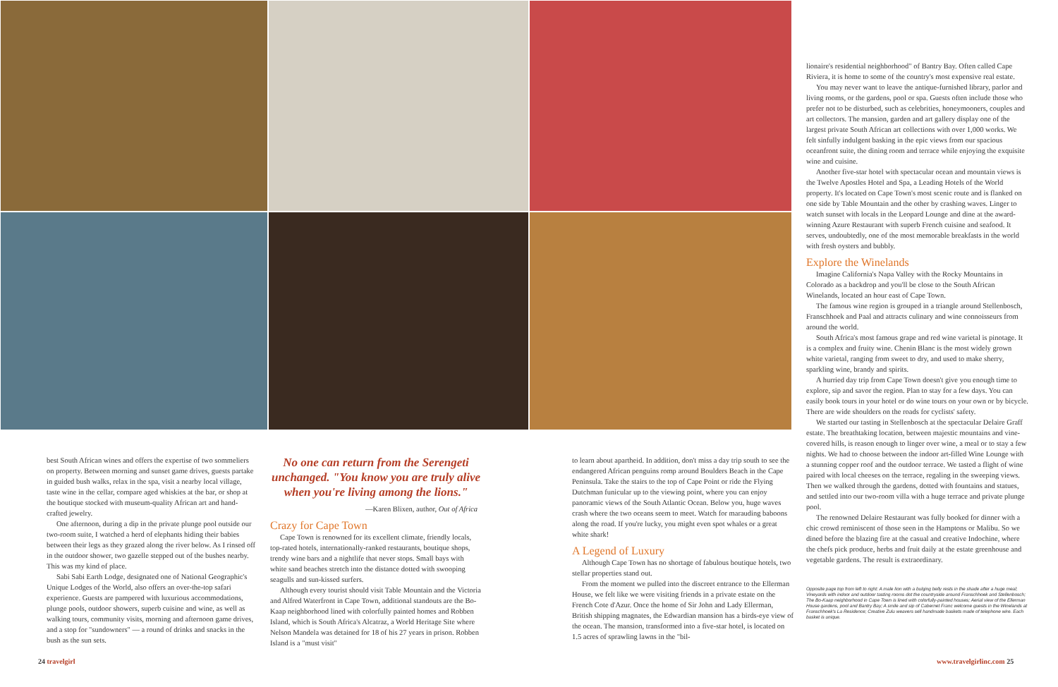best South African wines and offers the expertise of two sommeliers on property. Between morning and sunset game drives, guests partake in guided bush walks, relax in the spa, visit a nearby local village, taste wine in the cellar, compare aged whiskies at the bar, or shop at the boutique stocked with museum-quality African art and hand-crafted jewelry.
One afternoon, during a dip in the private plunge pool outside our two-room suite, I watched a herd of elephants hiding their babies between their legs as they grazed along the river below. As I rinsed off in the outdoor shower, two gazelle stepped out of the bushes nearby. This was my kind of place.
Sabi Sabi Earth Lodge, designated one of National Geographic's Unique Lodges of the World, also offers an over-the-top safari experience. Guests are pampered with luxurious accommodations, plunge pools, outdoor showers, superb cuisine and wine, as well as walking tours, community visits, morning and afternoon game drives, and a stop for "sundowners" — a round of drinks and snacks in the bush as the sun sets.
No one can return from the Serengeti unchanged. "You know you are truly alive when you're living among the lions."
—Karen Blixen, author, Out of Africa
Crazy for Cape Town
Cape Town is renowned for its excellent climate, friendly locals, top-rated hotels, internationally-ranked restaurants, boutique shops, trendy wine bars and a nightlife that never stops. Small bays with white sand beaches stretch into the distance dotted with swooping seagulls and sun-kissed surfers.
Although every tourist should visit Table Mountain and the Victoria and Alfred Waterfront in Cape Town, additional standouts are the Bo-Kaap neighborhood lined with colorfully painted homes and Robben Island, which is South Africa's Alcatraz, a World Heritage Site where Nelson Mandela was detained for 18 of his 27 years in prison. Robben Island is a "must visit"
to learn about apartheid. In addition, don't miss a day trip south to see the endangered African penguins romp around Boulders Beach in the Cape Peninsula. Take the stairs to the top of Cape Point or ride the Flying Dutchman funicular up to the viewing point, where you can enjoy panoramic views of the South Atlantic Ocean. Below you, huge waves crash where the two oceans seem to meet. Watch for marauding baboons along the road. If you're lucky, you might even spot whales or a great white shark!
A Legend of Luxury
Although Cape Town has no shortage of fabulous boutique hotels, two stellar properties stand out.
From the moment we pulled into the discreet entrance to the Ellerman House, we felt like we were visiting friends in a private estate on the French Cote d'Azur. Once the home of Sir John and Lady Ellerman, British shipping magnates, the Edwardian mansion has a birds-eye view of the ocean. The mansion, transformed into a five-star hotel, is located on 1.5 acres of sprawling lawns in the "bil-
lionaire's residential neighborhood" of Bantry Bay. Often called Cape Riviera, it is home to some of the country's most expensive real estate.
You may never want to leave the antique-furnished library, parlor and living rooms, or the gardens, pool or spa. Guests often include those who prefer not to be disturbed, such as celebrities, honeymooners, couples and art collectors. The mansion, garden and art gallery display one of the largest private South African art collections with over 1,000 works. We felt sinfully indulgent basking in the epic views from our spacious oceanfront suite, the dining room and terrace while enjoying the exquisite wine and cuisine.
Another five-star hotel with spectacular ocean and mountain views is the Twelve Apostles Hotel and Spa, a Leading Hotels of the World property. It's located on Cape Town's most scenic route and is flanked on one side by Table Mountain and the other by crashing waves. Linger to watch sunset with locals in the Leopard Lounge and dine at the award-winning Azure Restaurant with superb French cuisine and seafood. It serves, undoubtedly, one of the most memorable breakfasts in the world with fresh oysters and bubbly.
Explore the Winelands
Imagine California's Napa Valley with the Rocky Mountains in Colorado as a backdrop and you'll be close to the South African Winelands, located an hour east of Cape Town.
The famous wine region is grouped in a triangle around Stellenbosch, Franschhoek and Paal and attracts culinary and wine connoisseurs from around the world.
South Africa's most famous grape and red wine varietal is pinotage. It is a complex and fruity wine. Chenin Blanc is the most widely grown white varietal, ranging from sweet to dry, and used to make sherry, sparkling wine, brandy and spirits.
A hurried day trip from Cape Town doesn't give you enough time to explore, sip and savor the region. Plan to stay for a few days. You can easily book tours in your hotel or do wine tours on your own or by bicycle. There are wide shoulders on the roads for cyclists' safety.
We started our tasting in Stellenbosch at the spectacular Delaire Graff estate. The breathtaking location, between majestic mountains and vine-covered hills, is reason enough to linger over wine, a meal or to stay a few nights. We had to choose between the indoor art-filled Wine Lounge with a stunning copper roof and the outdoor terrace. We tasted a flight of wine paired with local cheeses on the terrace, regaling in the sweeping views. Then we walked through the gardens, dotted with fountains and statues, and settled into our two-room villa with a huge terrace and private plunge pool.
The renowned Delaire Restaurant was fully booked for dinner with a chic crowd reminiscent of those seen in the Hamptons or Malibu. So we dined before the blazing fire at the casual and creative Indochine, where the chefs pick produce, herbs and fruit daily at the estate greenhouse and vegetable gardens. The result is extraordinary.
Opposite page top from left to right: A male lion with a bulging belly rests in the shade after a huge meal; Vineyards with indoor and outdoor tasting rooms dot the countryside around Franschhoek and Stellenbosch; The Bo-Kaap neighborhood in Cape Town is lined with colorfully-painted houses; Aerial view of the Ellerman House gardens, pool and Bantry Bay; A smile and sip of Cabernet Franc welcome guests in the Winelands at Franschhoek's La Residence; Creative Zulu weavers sell handmade baskets made of telephone wire. Each basket is unique.
24 travelgirl www.travelgirlinc.com 25